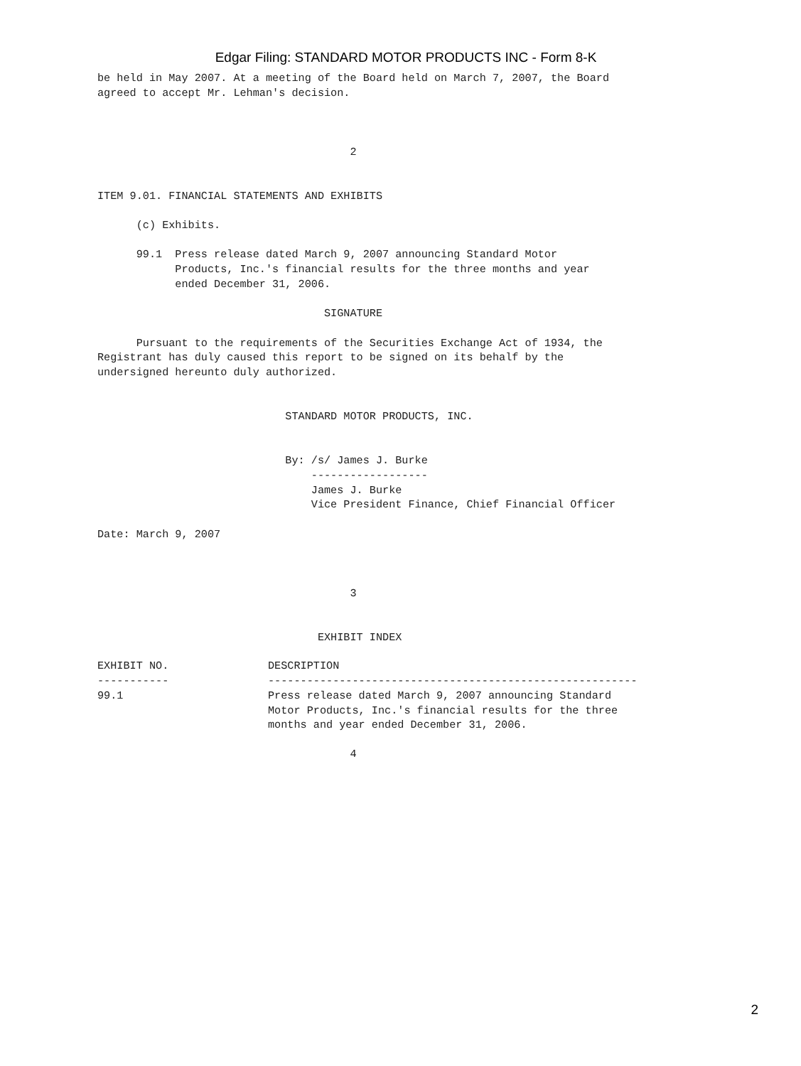Edgar Filing: STANDARD MOTOR PRODUCTS INC - Form 8-K
be held in May 2007. At a meeting of the Board held on March 7, 2007, the Board
agreed to accept Mr. Lehman's decision.



                                       2


ITEM 9.01. FINANCIAL STATEMENTS AND EXHIBITS

      (c) Exhibits.

      99.1  Press release dated March 9, 2007 announcing Standard Motor
            Products, Inc.'s financial results for the three months and year
            ended December 31, 2006.

                                   SIGNATURE

      Pursuant to the requirements of the Securities Exchange Act of 1934, the
Registrant has duly caused this report to be signed on its behalf by the
undersigned hereunto duly authorized.


                             STANDARD MOTOR PRODUCTS, INC.


                             By: /s/ James J. Burke
                                 ------------------
                                 James J. Burke
                                 Vice President Finance, Chief Financial Officer

Date: March 9, 2007



                                       3


                                  EXHIBIT INDEX
| EXHIBIT NO. ----------- | DESCRIPTION --------------------------------------------------------- |
| --- | --- |
| 99.1 | Press release dated March 9, 2007 announcing Standard Motor Products, Inc.'s financial results for the three months and year ended December 31, 2006. |
                                       4
2